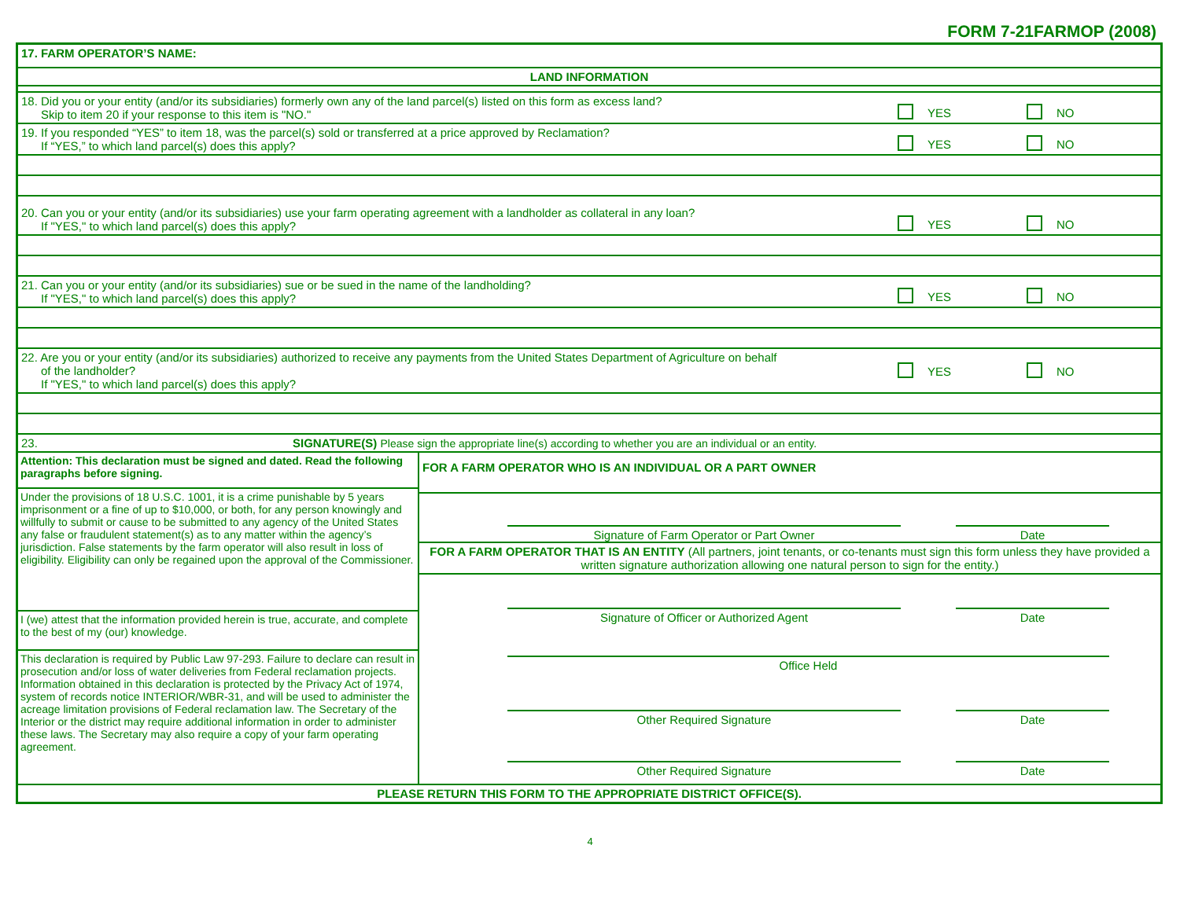FORM 7-21FARMOP (2008)
17. FARM OPERATOR’S NAME:
LAND INFORMATION
18. Did you or your entity (and/or its subsidiaries) formerly own any of the land parcel(s) listed on this form as excess land?
Skip to item 20 if your response to this item is "NO."
YES NO
19. If you responded “YES” to item 18, was the parcel(s) sold or transferred at a price approved by Reclamation?
If “YES,” to which land parcel(s) does this apply?
YES NO
20. Can you or your entity (and/or its subsidiaries) use your farm operating agreement with a landholder as collateral in any loan?
If "YES," to which land parcel(s) does this apply?
YES NO
21. Can you or your entity (and/or its subsidiaries) sue or be sued in the name of the landholding?
If "YES," to which land parcel(s) does this apply?
YES NO
22. Are you or your entity (and/or its subsidiaries) authorized to receive any payments from the United States Department of Agriculture on behalf
of the landholder?
If "YES," to which land parcel(s) does this apply?
YES NO
23. SIGNATURE(S) Please sign the appropriate line(s) according to whether you are an individual or an entity.
Attention: This declaration must be signed and dated. Read the following paragraphs before signing.
Under the provisions of 18 U.S.C. 1001, it is a crime punishable by 5 years imprisonment or a fine of up to $10,000, or both, for any person knowingly and willfully to submit or cause to be submitted to any agency of the United States any false or fraudulent statement(s) as to any matter within the agency’s jurisdiction. False statements by the farm operator will also result in loss of eligibility. Eligibility can only be regained upon the approval of the Commissioner.
I (we) attest that the information provided herein is true, accurate, and complete to the best of my (our) knowledge.
This declaration is required by Public Law 97-293. Failure to declare can result in prosecution and/or loss of water deliveries from Federal reclamation projects. Information obtained in this declaration is protected by the Privacy Act of 1974, system of records notice INTERIOR/WBR-31, and will be used to administer the acreage limitation provisions of Federal reclamation law. The Secretary of the Interior or the district may require additional information in order to administer these laws. The Secretary may also require a copy of your farm operating agreement.
FOR A FARM OPERATOR WHO IS AN INDIVIDUAL OR A PART OWNER
Signature of Farm Operator or Part Owner Date
FOR A FARM OPERATOR THAT IS AN ENTITY (All partners, joint tenants, or co-tenants must sign this form unless they have provided a written signature authorization allowing one natural person to sign for the entity.)
Signature of Officer or Authorized Agent Date
Office Held
Other Required Signature Date
Other Required Signature Date
PLEASE RETURN THIS FORM TO THE APPROPRIATE DISTRICT OFFICE(S).
4